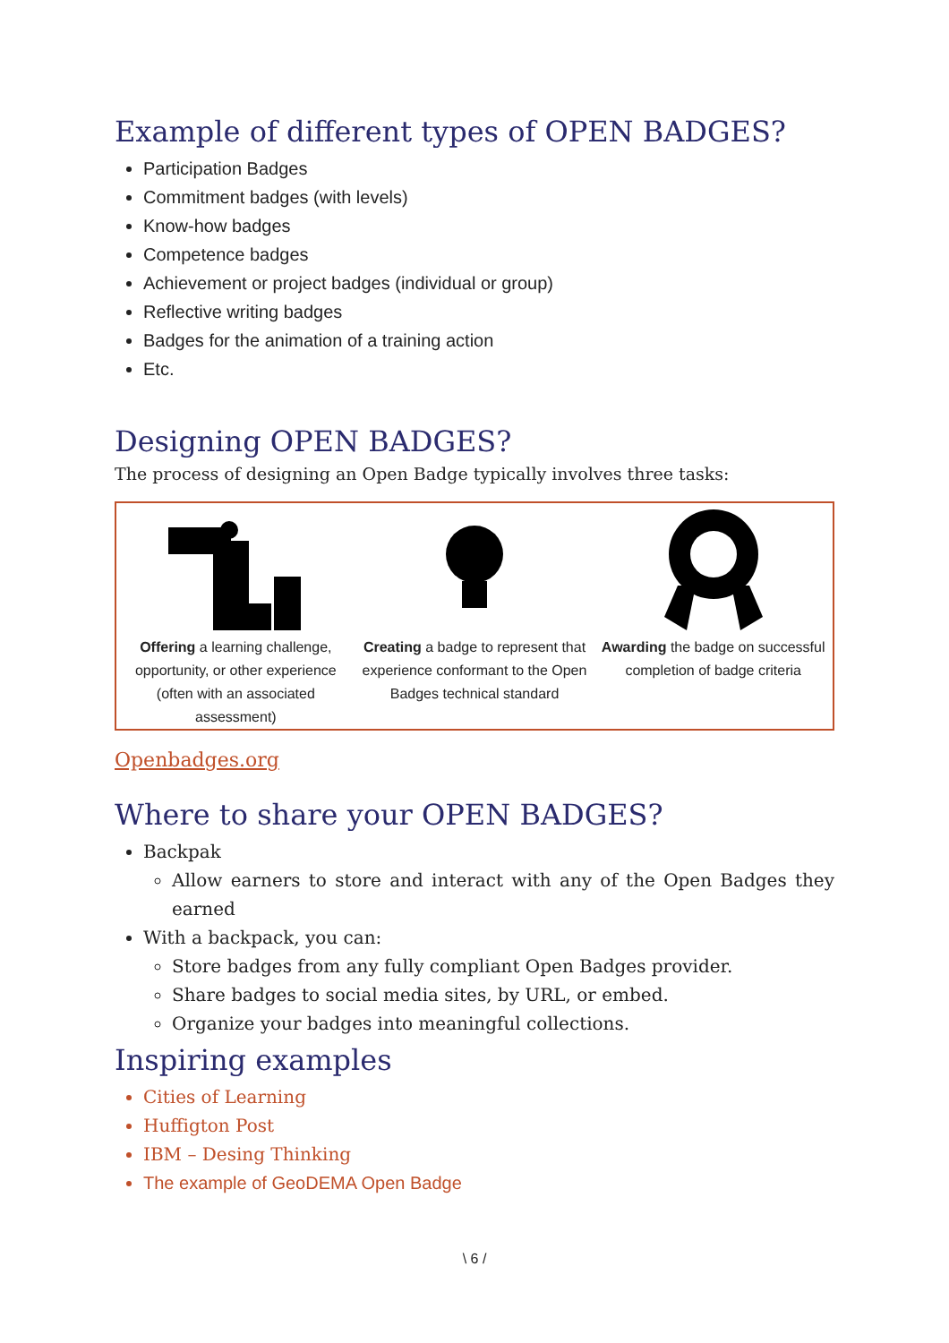Example of different types of OPEN BADGES?
Participation Badges
Commitment badges (with levels)
Know-how badges
Competence badges
Achievement or project badges (individual or group)
Reflective writing badges
Badges for the animation of a training action
Etc.
Designing OPEN BADGES?
The process of designing an Open Badge typically involves three tasks:
Offering a learning challenge, opportunity, or other experience (often with an associated assessment)
Creating a badge to represent that experience conformant to the Open Badges technical standard
Awarding the badge on successful completion of badge criteria
Openbadges.org
Where to share your OPEN BADGES?
Backpak
Allow earners to store and interact with any of the Open Badges they earned
With a backpack, you can:
Store badges from any fully compliant Open Badges provider.
Share badges to social media sites, by URL, or embed.
Organize your badges into meaningful collections.
Inspiring examples
Cities of Learning
Huffigton Post
IBM – Desing Thinking
The example of GeoDEMA Open Badge
\ 6 /